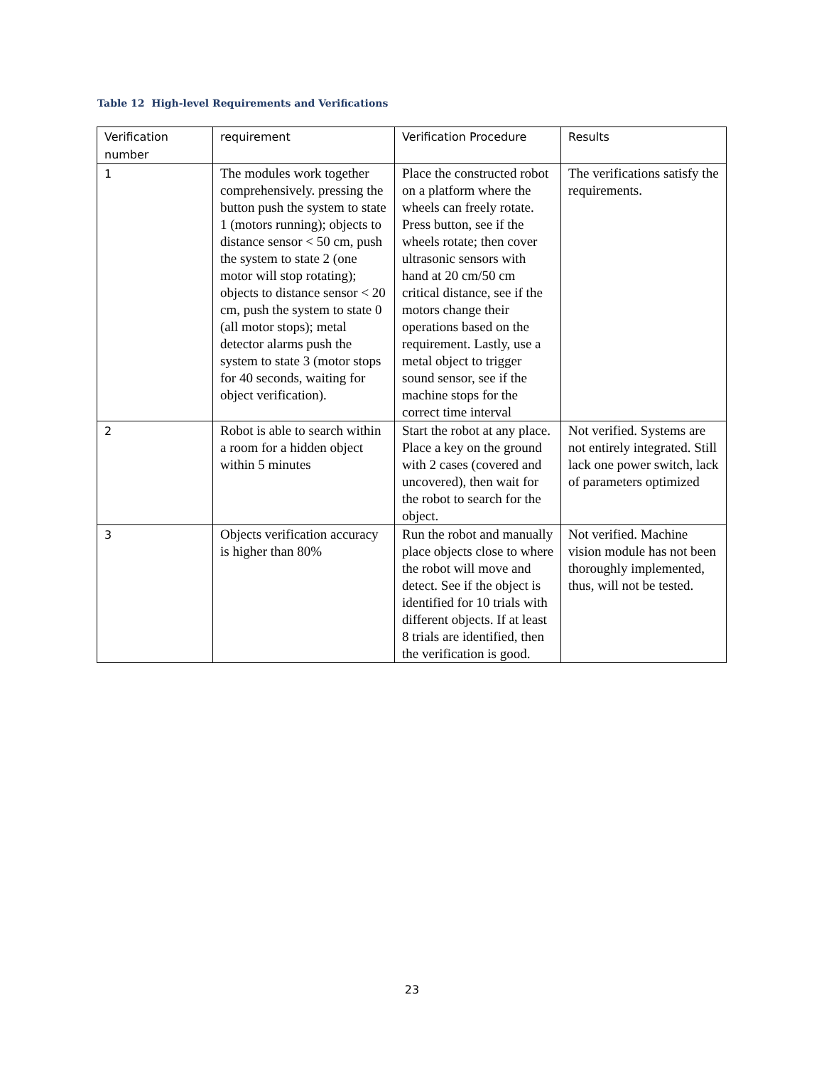Table 12 High-level Requirements and Verifications
| Verification number | requirement | Verification Procedure | Results |
| --- | --- | --- | --- |
| 1 | The modules work together comprehensively. pressing the button push the system to state 1 (motors running); objects to distance sensor < 50 cm, push the system to state 2 (one motor will stop rotating); objects to distance sensor < 20 cm, push the system to state 0 (all motor stops); metal detector alarms push the system to state 3 (motor stops for 40 seconds, waiting for object verification). | Place the constructed robot on a platform where the wheels can freely rotate. Press button, see if the wheels rotate; then cover ultrasonic sensors with hand at 20 cm/50 cm critical distance, see if the motors change their operations based on the requirement. Lastly, use a metal object to trigger sound sensor, see if the machine stops for the correct time interval | The verifications satisfy the requirements. |
| 2 | Robot is able to search within a room for a hidden object within 5 minutes | Start the robot at any place. Place a key on the ground with 2 cases (covered and uncovered), then wait for the robot to search for the object. | Not verified. Systems are not entirely integrated. Still lack one power switch, lack of parameters optimized |
| 3 | Objects verification accuracy is higher than 80% | Run the robot and manually place objects close to where the robot will move and detect. See if the object is identified for 10 trials with different objects. If at least 8 trials are identified, then the verification is good. | Not verified. Machine vision module has not been thoroughly implemented, thus, will not be tested. |
23